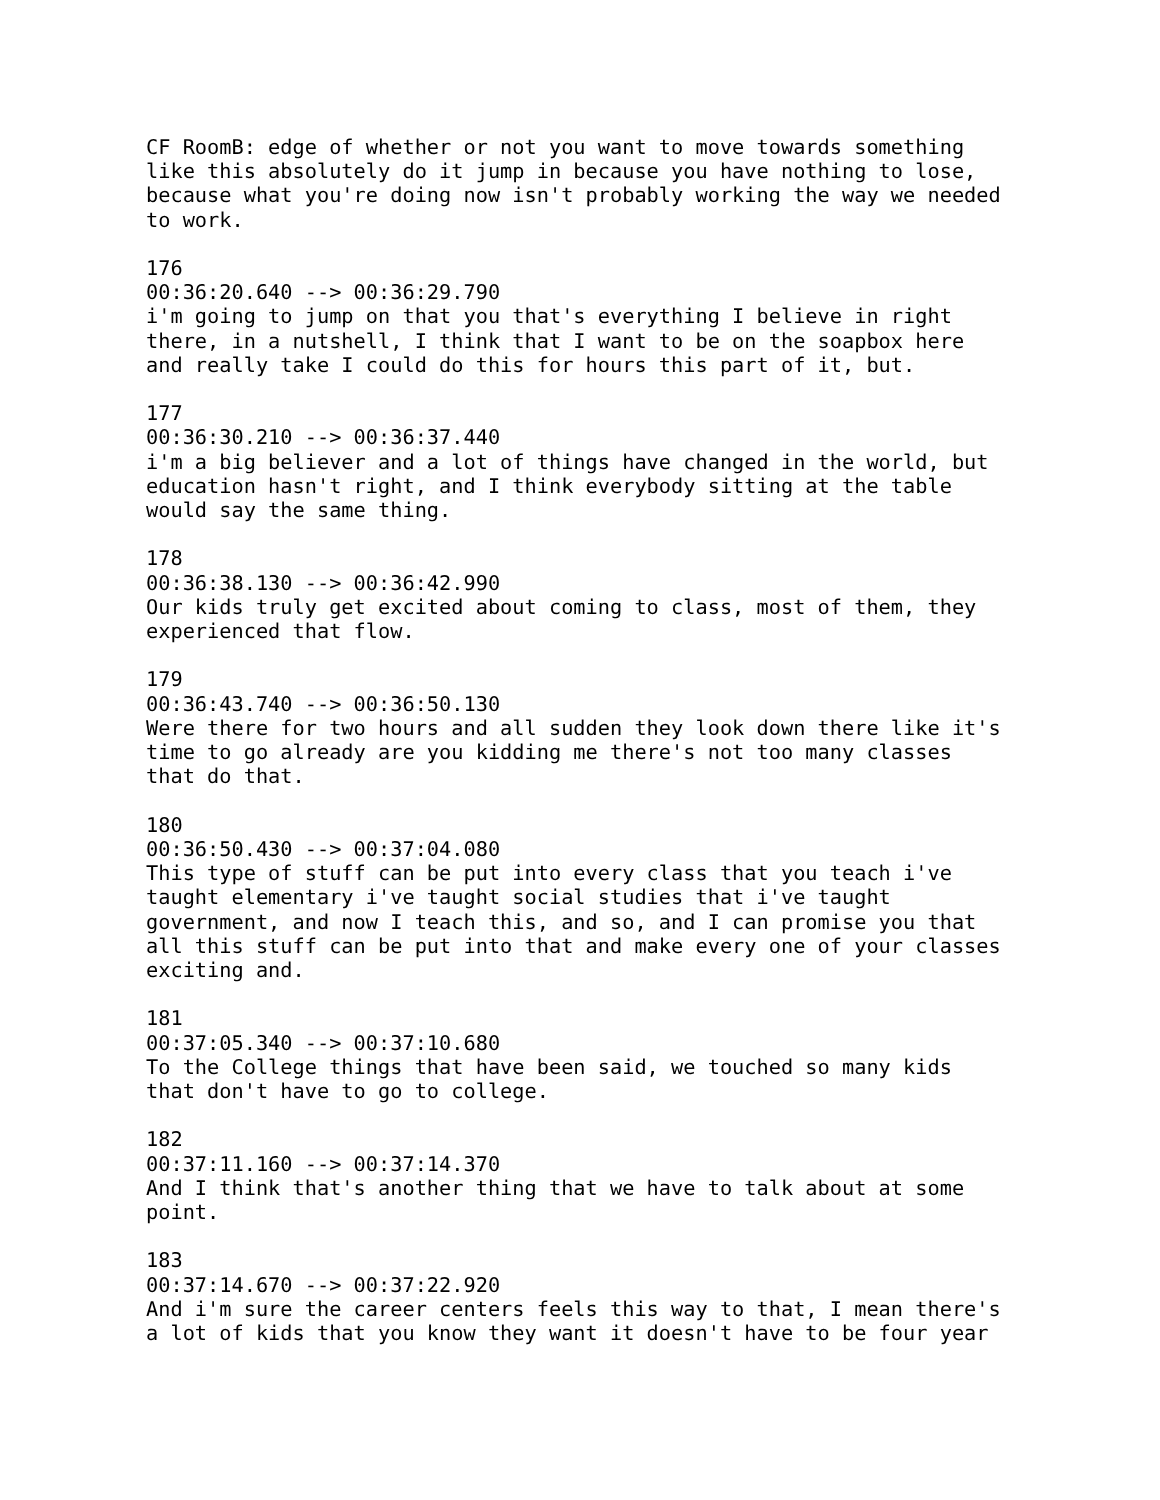CF RoomB: edge of whether or not you want to move towards something
like this absolutely do it jump in because you have nothing to lose,
because what you're doing now isn't probably working the way we needed
to work.

176
00:36:20.640 --> 00:36:29.790
i'm going to jump on that you that's everything I believe in right
there, in a nutshell, I think that I want to be on the soapbox here
and really take I could do this for hours this part of it, but.

177
00:36:30.210 --> 00:36:37.440
i'm a big believer and a lot of things have changed in the world, but
education hasn't right, and I think everybody sitting at the table
would say the same thing.

178
00:36:38.130 --> 00:36:42.990
Our kids truly get excited about coming to class, most of them, they
experienced that flow.

179
00:36:43.740 --> 00:36:50.130
Were there for two hours and all sudden they look down there like it's
time to go already are you kidding me there's not too many classes
that do that.

180
00:36:50.430 --> 00:37:04.080
This type of stuff can be put into every class that you teach i've
taught elementary i've taught social studies that i've taught
government, and now I teach this, and so, and I can promise you that
all this stuff can be put into that and make every one of your classes
exciting and.

181
00:37:05.340 --> 00:37:10.680
To the College things that have been said, we touched so many kids
that don't have to go to college.

182
00:37:11.160 --> 00:37:14.370
And I think that's another thing that we have to talk about at some
point.

183
00:37:14.670 --> 00:37:22.920
And i'm sure the career centers feels this way to that, I mean there's
a lot of kids that you know they want it doesn't have to be four year